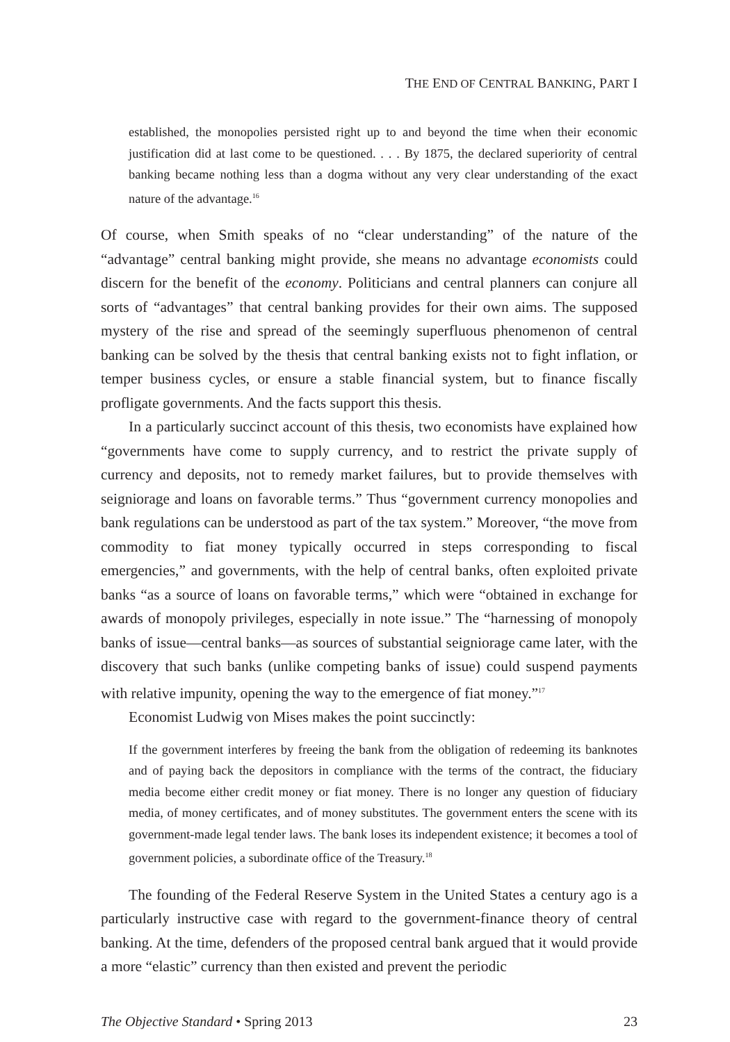THE END OF CENTRAL BANKING, PART I
established, the monopolies persisted right up to and beyond the time when their economic justification did at last come to be questioned. . . . By 1875, the declared superiority of central banking became nothing less than a dogma without any very clear understanding of the exact nature of the advantage.<sup>16</sup>
Of course, when Smith speaks of no “clear understanding” of the nature of the “advantage” central banking might provide, she means no advantage economists could discern for the benefit of the economy. Politicians and central planners can conjure all sorts of “advantages” that central banking provides for their own aims. The supposed mystery of the rise and spread of the seemingly superfluous phenomenon of central banking can be solved by the thesis that central banking exists not to fight inflation, or temper business cycles, or ensure a stable financial system, but to finance fiscally profligate governments. And the facts support this thesis.
In a particularly succinct account of this thesis, two economists have explained how “governments have come to supply currency, and to restrict the private supply of currency and deposits, not to remedy market failures, but to provide themselves with seigniorage and loans on favorable terms.” Thus “government currency monopolies and bank regulations can be understood as part of the tax system.” Moreover, “the move from commodity to fiat money typically occurred in steps corresponding to fiscal emergencies,” and governments, with the help of central banks, often exploited private banks “as a source of loans on favorable terms,” which were “obtained in exchange for awards of monopoly privileges, especially in note issue.” The “harnessing of monopoly banks of issue—central banks—as sources of substantial seigniorage came later, with the discovery that such banks (unlike competing banks of issue) could suspend payments with relative impunity, opening the way to the emergence of fiat money.”<sup>17</sup>
Economist Ludwig von Mises makes the point succinctly:
If the government interferes by freeing the bank from the obligation of redeeming its banknotes and of paying back the depositors in compliance with the terms of the contract, the fiduciary media become either credit money or fiat money. There is no longer any question of fiduciary media, of money certificates, and of money substitutes. The government enters the scene with its government-made legal tender laws. The bank loses its independent existence; it becomes a tool of government policies, a subordinate office of the Treasury.<sup>18</sup>
The founding of the Federal Reserve System in the United States a century ago is a particularly instructive case with regard to the government-finance theory of central banking. At the time, defenders of the proposed central bank argued that it would provide a more “elastic” currency than then existed and prevent the periodic
The Objective Standard • Spring 2013 23